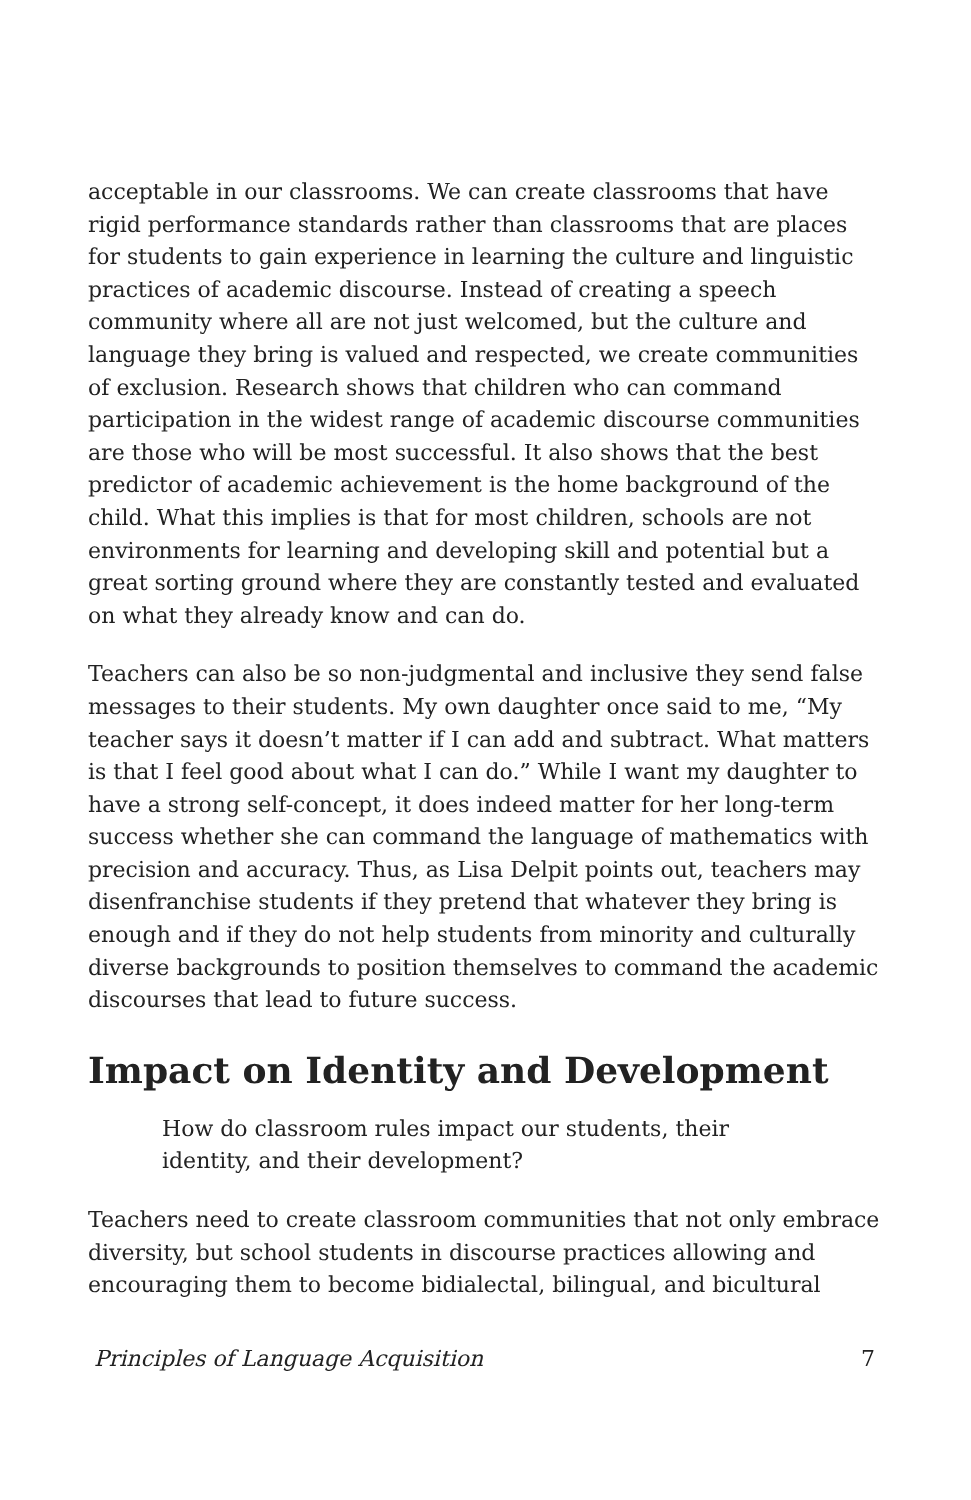acceptable in our classrooms. We can create classrooms that have rigid performance standards rather than classrooms that are places for students to gain experience in learning the culture and linguistic practices of academic discourse. Instead of creating a speech community where all are not just welcomed, but the culture and language they bring is valued and respected, we create communities of exclusion. Research shows that children who can command participation in the widest range of academic discourse communities are those who will be most successful. It also shows that the best predictor of academic achievement is the home background of the child. What this implies is that for most children, schools are not environments for learning and developing skill and potential but a great sorting ground where they are constantly tested and evaluated on what they already know and can do.
Teachers can also be so non-judgmental and inclusive they send false messages to their students. My own daughter once said to me, “My teacher says it doesn’t matter if I can add and subtract. What matters is that I feel good about what I can do.” While I want my daughter to have a strong self-concept, it does indeed matter for her long-term success whether she can command the language of mathematics with precision and accuracy. Thus, as Lisa Delpit points out, teachers may disenfranchise students if they pretend that whatever they bring is enough and if they do not help students from minority and culturally diverse backgrounds to position themselves to command the academic discourses that lead to future success.
Impact on Identity and Development
How do classroom rules impact our students, their identity, and their development?
Teachers need to create classroom communities that not only embrace diversity, but school students in discourse practices allowing and encouraging them to become bidialectal, bilingual, and bicultural
Principles of Language Acquisition 7